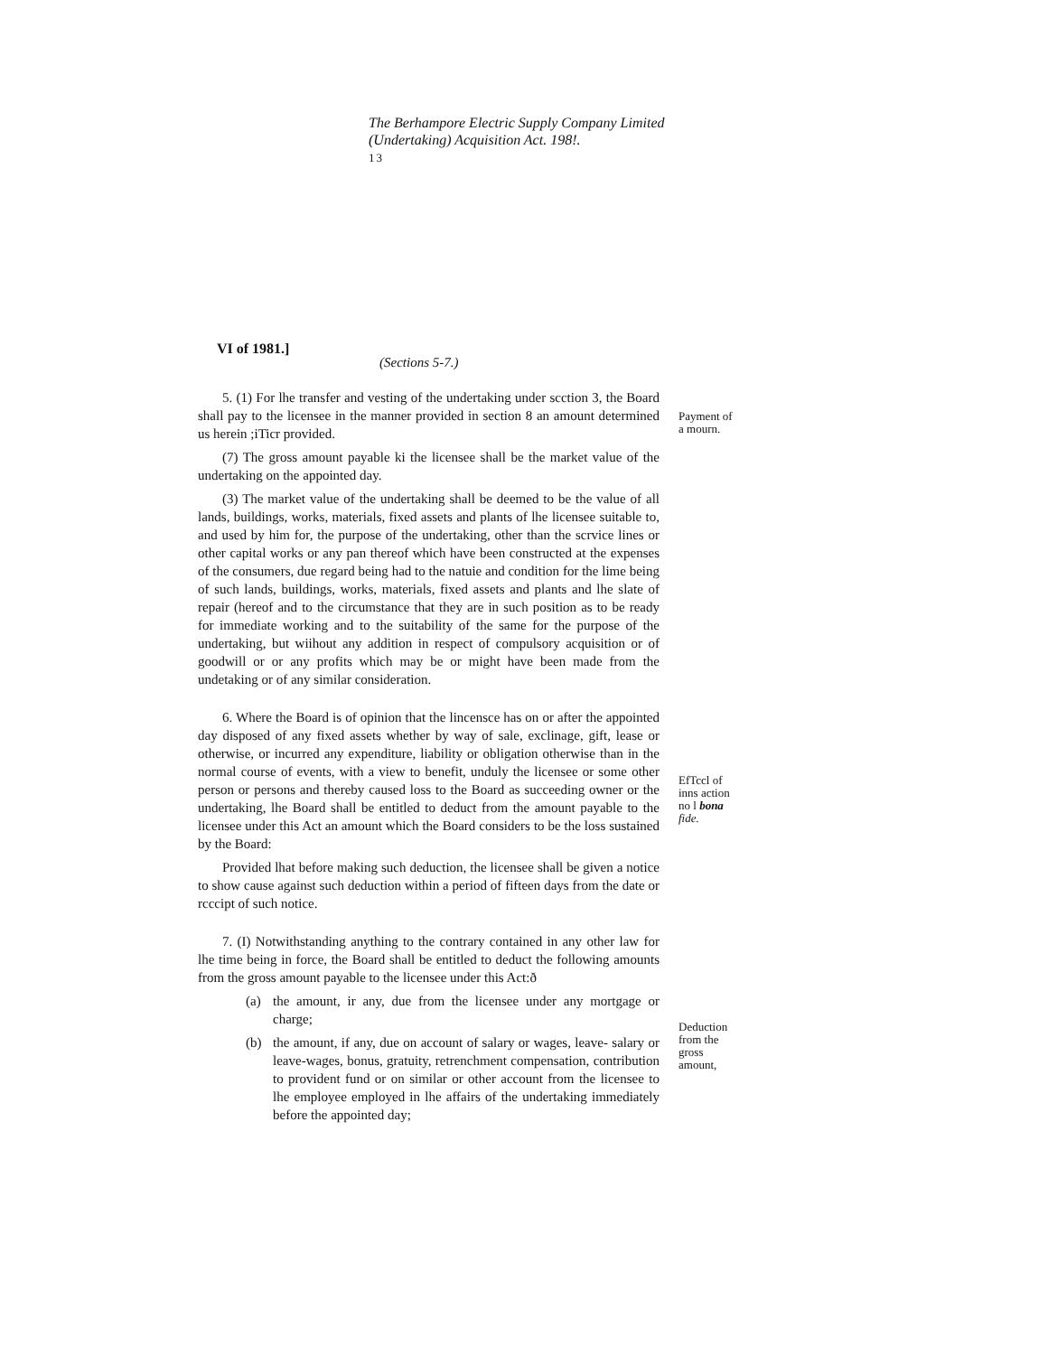The Berhampore Electric Supply Company Limited
(Undertaking) Acquisition Act. 198!.
13
VI of 1981.]
(Sections 5-7.)
5. (1) For lhe transfer and vesting of the undertaking under scction 3, the Board shall pay to the licensee in the manner provided in section 8 an amount determined us herein ;iTicr provided.
(7) The gross amount payable ki the licensee shall be the market value of the undertaking on the appointed day.
(3) The market value of the undertaking shall be deemed to be the value of all lands, buildings, works, materials, fixed assets and plants of lhe licensee suitable to, and used by him for, the purpose of the undertaking, other than the scrvice lines or other capital works or any pan thereof which have been constructed at the expenses of the consumers, due regard being had to the natuie and condition for the lime being of such lands, buildings, works, materials, fixed assets and plants and lhe slate of repair (hereof and to the circumstance that they are in such position as to be ready for immediate working and to the suitability of the same for the purpose of the undertaking, but wiihout any addition in respect of compulsory acquisition or of goodwill or or any profits which may be or might have been made from the undetaking or of any similar consideration.
6. Where the Board is of opinion that the lincensce has on or after the appointed day disposed of any fixed assets whether by way of sale, exclinage, gift, lease or otherwise, or incurred any expenditure, liability or obligation otherwise than in the normal course of events, with a view to benefit, unduly the licensee or some other person or persons and thereby caused loss to the Board as succeeding owner or the undertaking, lhe Board shall be entitled to deduct from the amount payable to the licensee under this Act an amount which the Board considers to be the loss sustained by the Board:
Provided lhat before making such deduction, the licensee shall be given a notice to show cause against such deduction within a period of fifteen days from the date or rcccipt of such notice.
7. (I) Notwithstanding anything to the contrary contained in any other law for lhe time being in force, the Board shall be entitled to deduct the following amounts from the gross amount payable to the licensee under this Act:ð
(a) the amount, ir any, due from the licensee under any mortgage or charge;
(b) the amount, if any, due on account of salary or wages, leave- salary or leave-wages, bonus, gratuity, retrenchment compensation, contribution to provident fund or on similar or other account from the licensee to lhe employee employed in lhe affairs of the undertaking immediately before the appointed day;
Payment of
a mourn.
EfTccl of
inns action
no l bona
fide.
Deduction
from the
gross
amount,